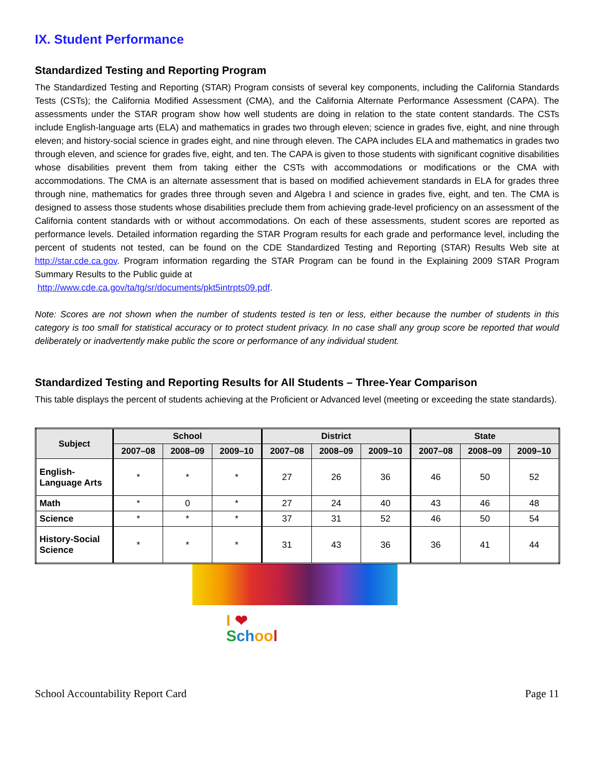IX. Student Performance
Standardized Testing and Reporting Program
The Standardized Testing and Reporting (STAR) Program consists of several key components, including the California Standards Tests (CSTs); the California Modified Assessment (CMA), and the California Alternate Performance Assessment (CAPA). The assessments under the STAR program show how well students are doing in relation to the state content standards. The CSTs include English-language arts (ELA) and mathematics in grades two through eleven; science in grades five, eight, and nine through eleven; and history-social science in grades eight, and nine through eleven. The CAPA includes ELA and mathematics in grades two through eleven, and science for grades five, eight, and ten. The CAPA is given to those students with significant cognitive disabilities whose disabilities prevent them from taking either the CSTs with accommodations or modifications or the CMA with accommodations. The CMA is an alternate assessment that is based on modified achievement standards in ELA for grades three through nine, mathematics for grades three through seven and Algebra I and science in grades five, eight, and ten. The CMA is designed to assess those students whose disabilities preclude them from achieving grade-level proficiency on an assessment of the California content standards with or without accommodations. On each of these assessments, student scores are reported as performance levels. Detailed information regarding the STAR Program results for each grade and performance level, including the percent of students not tested, can be found on the CDE Standardized Testing and Reporting (STAR) Results Web site at http://star.cde.ca.gov. Program information regarding the STAR Program can be found in the Explaining 2009 STAR Program Summary Results to the Public guide at
http://www.cde.ca.gov/ta/tg/sr/documents/pkt5intrpts09.pdf.
Note: Scores are not shown when the number of students tested is ten or less, either because the number of students in this category is too small for statistical accuracy or to protect student privacy. In no case shall any group score be reported that would deliberately or inadvertently make public the score or performance of any individual student.
Standardized Testing and Reporting Results for All Students – Three-Year Comparison
This table displays the percent of students achieving at the Proficient or Advanced level (meeting or exceeding the state standards).
| Subject | School | | | District | | | State | | |
| --- | --- | --- | --- | --- | --- | --- | --- | --- | --- |
| | 2007–08 | 2008–09 | 2009–10 | 2007–08 | 2008–09 | 2009–10 | 2007–08 | 2008–09 | 2009–10 |
| English- Language Arts | * | * | * | 27 | 26 | 36 | 46 | 50 | 52 |
| Math | * | 0 | * | 27 | 24 | 40 | 43 | 46 | 48 |
| Science | * | * | * | 37 | 31 | 52 | 46 | 50 | 54 |
| History-Social Science | * | * | * | 31 | 43 | 36 | 36 | 41 | 44 |
I ❤
Sch oo l
School Accountability Report Card Page 11